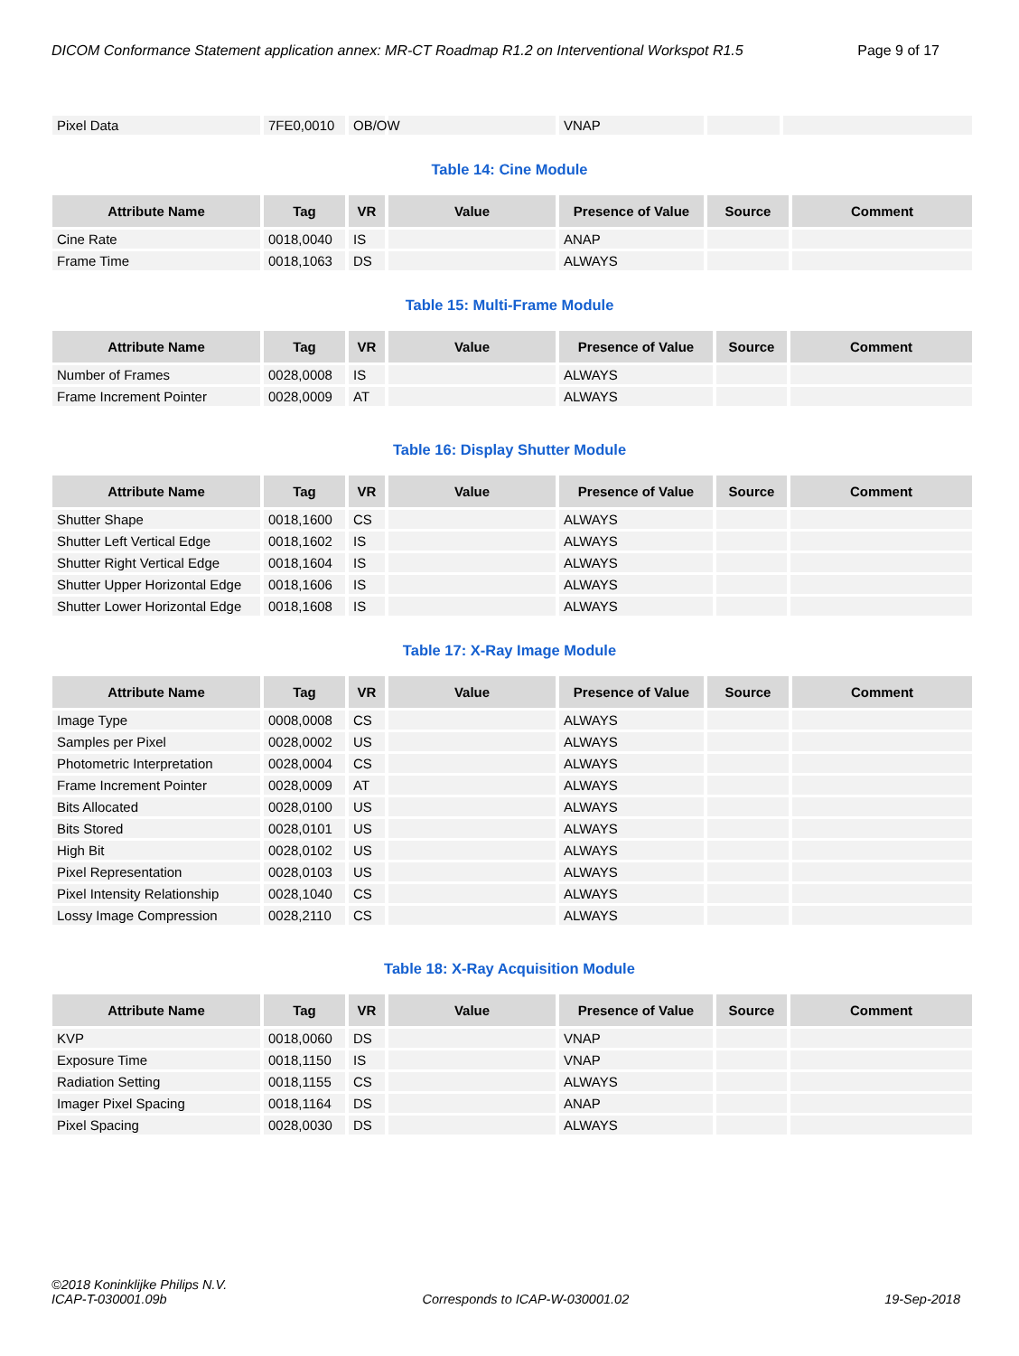DICOM Conformance Statement application annex: MR-CT Roadmap R1.2 on Interventional Workspot R1.5 Page 9 of 17
| Pixel Data | 7FE0,0010 | OB/OW | | VNAP | | |
Table 14: Cine Module
| Attribute Name | Tag | VR | Value | Presence of Value | Source | Comment |
| --- | --- | --- | --- | --- | --- | --- |
| Cine Rate | 0018,0040 | IS | | ANAP | | |
| Frame Time | 0018,1063 | DS | | ALWAYS | | |
Table 15: Multi-Frame Module
| Attribute Name | Tag | VR | Value | Presence of Value | Source | Comment |
| --- | --- | --- | --- | --- | --- | --- |
| Number of Frames | 0028,0008 | IS | | ALWAYS | | |
| Frame Increment Pointer | 0028,0009 | AT | | ALWAYS | | |
Table 16: Display Shutter Module
| Attribute Name | Tag | VR | Value | Presence of Value | Source | Comment |
| --- | --- | --- | --- | --- | --- | --- |
| Shutter Shape | 0018,1600 | CS | | ALWAYS | | |
| Shutter Left Vertical Edge | 0018,1602 | IS | | ALWAYS | | |
| Shutter Right Vertical Edge | 0018,1604 | IS | | ALWAYS | | |
| Shutter Upper Horizontal Edge | 0018,1606 | IS | | ALWAYS | | |
| Shutter Lower Horizontal Edge | 0018,1608 | IS | | ALWAYS | | |
Table 17: X-Ray Image Module
| Attribute Name | Tag | VR | Value | Presence of Value | Source | Comment |
| --- | --- | --- | --- | --- | --- | --- |
| Image Type | 0008,0008 | CS | | ALWAYS | | |
| Samples per Pixel | 0028,0002 | US | | ALWAYS | | |
| Photometric Interpretation | 0028,0004 | CS | | ALWAYS | | |
| Frame Increment Pointer | 0028,0009 | AT | | ALWAYS | | |
| Bits Allocated | 0028,0100 | US | | ALWAYS | | |
| Bits Stored | 0028,0101 | US | | ALWAYS | | |
| High Bit | 0028,0102 | US | | ALWAYS | | |
| Pixel Representation | 0028,0103 | US | | ALWAYS | | |
| Pixel Intensity Relationship | 0028,1040 | CS | | ALWAYS | | |
| Lossy Image Compression | 0028,2110 | CS | | ALWAYS | | |
Table 18: X-Ray Acquisition Module
| Attribute Name | Tag | VR | Value | Presence of Value | Source | Comment |
| --- | --- | --- | --- | --- | --- | --- |
| KVP | 0018,0060 | DS | | VNAP | | |
| Exposure Time | 0018,1150 | IS | | VNAP | | |
| Radiation Setting | 0018,1155 | CS | | ALWAYS | | |
| Imager Pixel Spacing | 0018,1164 | DS | | ANAP | | |
| Pixel Spacing | 0028,0030 | DS | | ALWAYS | | |
©2018 Koninklijke Philips N.V.
ICAP-T-030001.09b Corresponds to ICAP-W-030001.02 19-Sep-2018